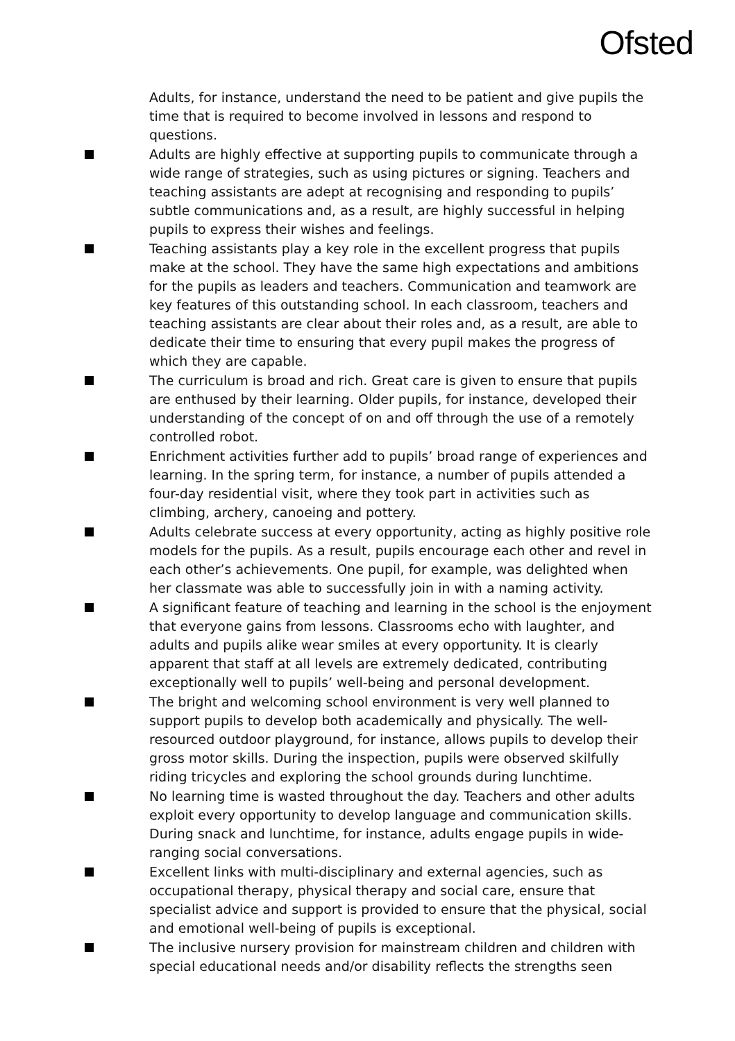Ofsted
Adults, for instance, understand the need to be patient and give pupils the time that is required to become involved in lessons and respond to questions.
Adults are highly effective at supporting pupils to communicate through a wide range of strategies, such as using pictures or signing. Teachers and teaching assistants are adept at recognising and responding to pupils’ subtle communications and, as a result, are highly successful in helping pupils to express their wishes and feelings.
Teaching assistants play a key role in the excellent progress that pupils make at the school. They have the same high expectations and ambitions for the pupils as leaders and teachers. Communication and teamwork are key features of this outstanding school. In each classroom, teachers and teaching assistants are clear about their roles and, as a result, are able to dedicate their time to ensuring that every pupil makes the progress of which they are capable.
The curriculum is broad and rich. Great care is given to ensure that pupils are enthused by their learning. Older pupils, for instance, developed their understanding of the concept of on and off through the use of a remotely controlled robot.
Enrichment activities further add to pupils’ broad range of experiences and learning. In the spring term, for instance, a number of pupils attended a four-day residential visit, where they took part in activities such as climbing, archery, canoeing and pottery.
Adults celebrate success at every opportunity, acting as highly positive role models for the pupils. As a result, pupils encourage each other and revel in each other’s achievements. One pupil, for example, was delighted when her classmate was able to successfully join in with a naming activity.
A significant feature of teaching and learning in the school is the enjoyment that everyone gains from lessons. Classrooms echo with laughter, and adults and pupils alike wear smiles at every opportunity. It is clearly apparent that staff at all levels are extremely dedicated, contributing exceptionally well to pupils’ well-being and personal development.
The bright and welcoming school environment is very well planned to support pupils to develop both academically and physically. The well-resourced outdoor playground, for instance, allows pupils to develop their gross motor skills. During the inspection, pupils were observed skilfully riding tricycles and exploring the school grounds during lunchtime.
No learning time is wasted throughout the day. Teachers and other adults exploit every opportunity to develop language and communication skills. During snack and lunchtime, for instance, adults engage pupils in wide-ranging social conversations.
Excellent links with multi-disciplinary and external agencies, such as occupational therapy, physical therapy and social care, ensure that specialist advice and support is provided to ensure that the physical, social and emotional well-being of pupils is exceptional.
The inclusive nursery provision for mainstream children and children with special educational needs and/or disability reflects the strengths seen